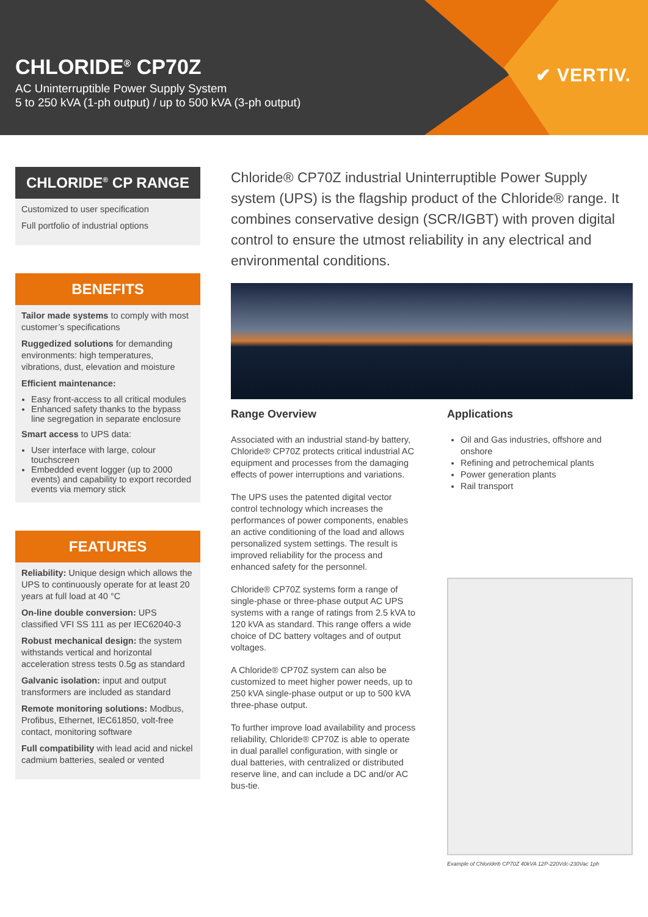CHLORIDE<sup>®</sup> CP70Z
AC Uninterruptible Power Supply System
5 to 250 kVA (1-ph output) / up to 500 kVA (3-ph output)
✔ VERTIV.
CHLORIDE<sup>®</sup> CP RANGE
Customized to user specification
Full portfolio of industrial options
BENEFITS
Tailor made systems to comply with most customer’s specifications
Ruggedized solutions for demanding environments: high temperatures, vibrations, dust, elevation and moisture
Efficient maintenance:
Easy front-access to all critical modules
Enhanced safety thanks to the bypass line segregation in separate enclosure
Smart access to UPS data:
User interface with large, colour touchscreen
Embedded event logger (up to 2000 events) and capability to export recorded events via memory stick
FEATURES
Reliability: Unique design which allows the UPS to continuously operate for at least 20 years at full load at 40 °C
On-line double conversion: UPS classified VFI SS 111 as per IEC62040-3
Robust mechanical design: the system withstands vertical and horizontal acceleration stress tests 0.5g as standard
Galvanic isolation: input and output transformers are included as standard
Remote monitoring solutions: Modbus, Profibus, Ethernet, IEC61850, volt-free contact, monitoring software
Full compatibility with lead acid and nickel cadmium batteries, sealed or vented
Chloride® CP70Z industrial Uninterruptible Power Supply system (UPS) is the flagship product of the Chloride® range. It combines conservative design (SCR/IGBT) with proven digital control to ensure the utmost reliability in any electrical and environmental conditions.
Range Overview
Associated with an industrial stand-by battery, Chloride® CP70Z protects critical industrial AC equipment and processes from the damaging effects of power interruptions and variations.
The UPS uses the patented digital vector control technology which increases the performances of power components, enables an active conditioning of the load and allows personalized system settings. The result is improved reliability for the process and enhanced safety for the personnel.
Chloride® CP70Z systems form a range of single-phase or three-phase output AC UPS systems with a range of ratings from 2.5 kVA to 120 kVA as standard. This range offers a wide choice of DC battery voltages and of output voltages.
A Chloride® CP70Z system can also be customized to meet higher power needs, up to 250 kVA single-phase output or up to 500 kVA three-phase output.
To further improve load availability and process reliability, Chloride® CP70Z is able to operate in dual parallel configuration, with single or dual batteries, with centralized or distributed reserve line, and can include a DC and/or AC bus-tie.
Applications
Oil and Gas industries, offshore and onshore
Refining and petrochemical plants
Power generation plants
Rail transport
Example of Chloride® CP70Z 40kVA 12P-220Vdc-230Vac 1ph